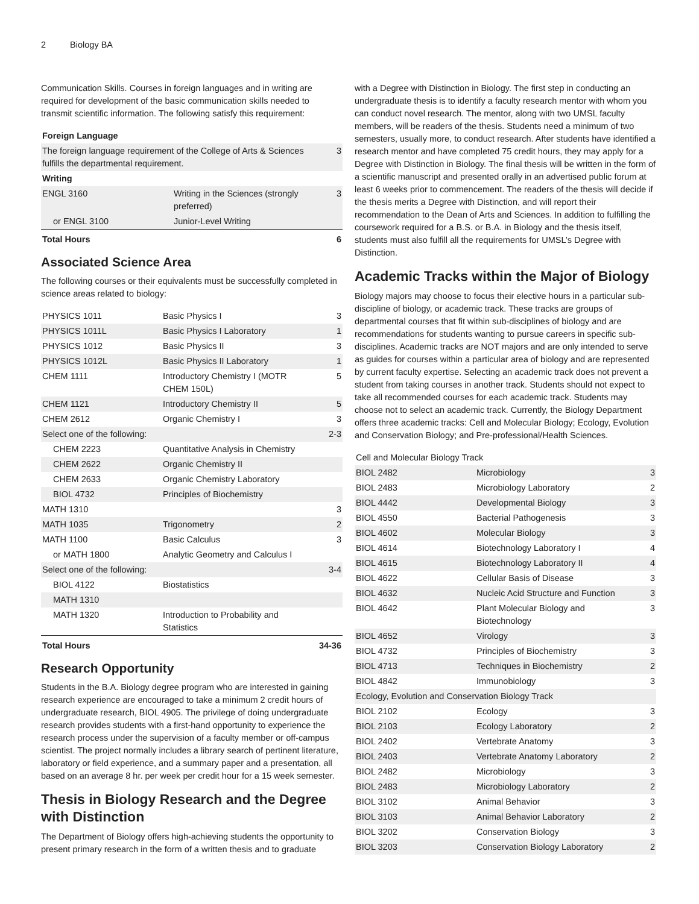2 Biology BA
Communication Skills. Courses in foreign languages and in writing are required for development of the basic communication skills needed to transmit scientific information. The following satisfy this requirement:
| Foreign Language | | |
| --- | --- | --- |
| The foreign language requirement of the College of Arts & Sciences fulfills the departmental requirement. | | 3 |
| Writing | | |
| ENGL 3160 | Writing in the Sciences (strongly preferred) | 3 |
| or ENGL 3100 | Junior-Level Writing | |
| Total Hours | | 6 |
Associated Science Area
The following courses or their equivalents must be successfully completed in science areas related to biology:
| PHYSICS 1011 | Basic Physics I | 3 |
| PHYSICS 1011L | Basic Physics I Laboratory | 1 |
| PHYSICS 1012 | Basic Physics II | 3 |
| PHYSICS 1012L | Basic Physics II Laboratory | 1 |
| CHEM 1111 | Introductory Chemistry I (MOTR CHEM 150L) | 5 |
| CHEM 1121 | Introductory Chemistry II | 5 |
| CHEM 2612 | Organic Chemistry I | 3 |
| Select one of the following: | | 2-3 |
| CHEM 2223 | Quantitative Analysis in Chemistry | |
| CHEM 2622 | Organic Chemistry II | |
| CHEM 2633 | Organic Chemistry Laboratory | |
| BIOL 4732 | Principles of Biochemistry | |
| MATH 1310 | | 3 |
| MATH 1035 | Trigonometry | 2 |
| MATH 1100 | Basic Calculus | 3 |
| or MATH 1800 | Analytic Geometry and Calculus I | |
| Select one of the following: | | 3-4 |
| BIOL 4122 | Biostatistics | |
| MATH 1310 | | |
| MATH 1320 | Introduction to Probability and Statistics | |
| Total Hours | | 34-36 |
Research Opportunity
Students in the B.A. Biology degree program who are interested in gaining research experience are encouraged to take a minimum 2 credit hours of undergraduate research, BIOL 4905. The privilege of doing undergraduate research provides students with a first-hand opportunity to experience the research process under the supervision of a faculty member or off-campus scientist. The project normally includes a library search of pertinent literature, laboratory or field experience, and a summary paper and a presentation, all based on an average 8 hr. per week per credit hour for a 15 week semester.
Thesis in Biology Research and the Degree with Distinction
The Department of Biology offers high-achieving students the opportunity to present primary research in the form of a written thesis and to graduate
with a Degree with Distinction in Biology. The first step in conducting an undergraduate thesis is to identify a faculty research mentor with whom you can conduct novel research. The mentor, along with two UMSL faculty members, will be readers of the thesis. Students need a minimum of two semesters, usually more, to conduct research. After students have identified a research mentor and have completed 75 credit hours, they may apply for a Degree with Distinction in Biology. The final thesis will be written in the form of a scientific manuscript and presented orally in an advertised public forum at least 6 weeks prior to commencement. The readers of the thesis will decide if the thesis merits a Degree with Distinction, and will report their recommendation to the Dean of Arts and Sciences. In addition to fulfilling the coursework required for a B.S. or B.A. in Biology and the thesis itself, students must also fulfill all the requirements for UMSL’s Degree with Distinction.
Academic Tracks within the Major of Biology
Biology majors may choose to focus their elective hours in a particular sub-discipline of biology, or academic track. These tracks are groups of departmental courses that fit within sub-disciplines of biology and are recommendations for students wanting to pursue careers in specific sub-disciplines. Academic tracks are NOT majors and are only intended to serve as guides for courses within a particular area of biology and are represented by current faculty expertise. Selecting an academic track does not prevent a student from taking courses in another track. Students should not expect to take all recommended courses for each academic track. Students may choose not to select an academic track. Currently, the Biology Department offers three academic tracks: Cell and Molecular Biology; Ecology, Evolution and Conservation Biology; and Pre-professional/Health Sciences.
| Cell and Molecular Biology Track | | |
| BIOL 2482 | Microbiology | 3 |
| BIOL 2483 | Microbiology Laboratory | 2 |
| BIOL 4442 | Developmental Biology | 3 |
| BIOL 4550 | Bacterial Pathogenesis | 3 |
| BIOL 4602 | Molecular Biology | 3 |
| BIOL 4614 | Biotechnology Laboratory I | 4 |
| BIOL 4615 | Biotechnology Laboratory II | 4 |
| BIOL 4622 | Cellular Basis of Disease | 3 |
| BIOL 4632 | Nucleic Acid Structure and Function | 3 |
| BIOL 4642 | Plant Molecular Biology and Biotechnology | 3 |
| BIOL 4652 | Virology | 3 |
| BIOL 4732 | Principles of Biochemistry | 3 |
| BIOL 4713 | Techniques in Biochemistry | 2 |
| BIOL 4842 | Immunobiology | 3 |
| Ecology, Evolution and Conservation Biology Track | | |
| BIOL 2102 | Ecology | 3 |
| BIOL 2103 | Ecology Laboratory | 2 |
| BIOL 2402 | Vertebrate Anatomy | 3 |
| BIOL 2403 | Vertebrate Anatomy Laboratory | 2 |
| BIOL 2482 | Microbiology | 3 |
| BIOL 2483 | Microbiology Laboratory | 2 |
| BIOL 3102 | Animal Behavior | 3 |
| BIOL 3103 | Animal Behavior Laboratory | 2 |
| BIOL 3202 | Conservation Biology | 3 |
| BIOL 3203 | Conservation Biology Laboratory | 2 |